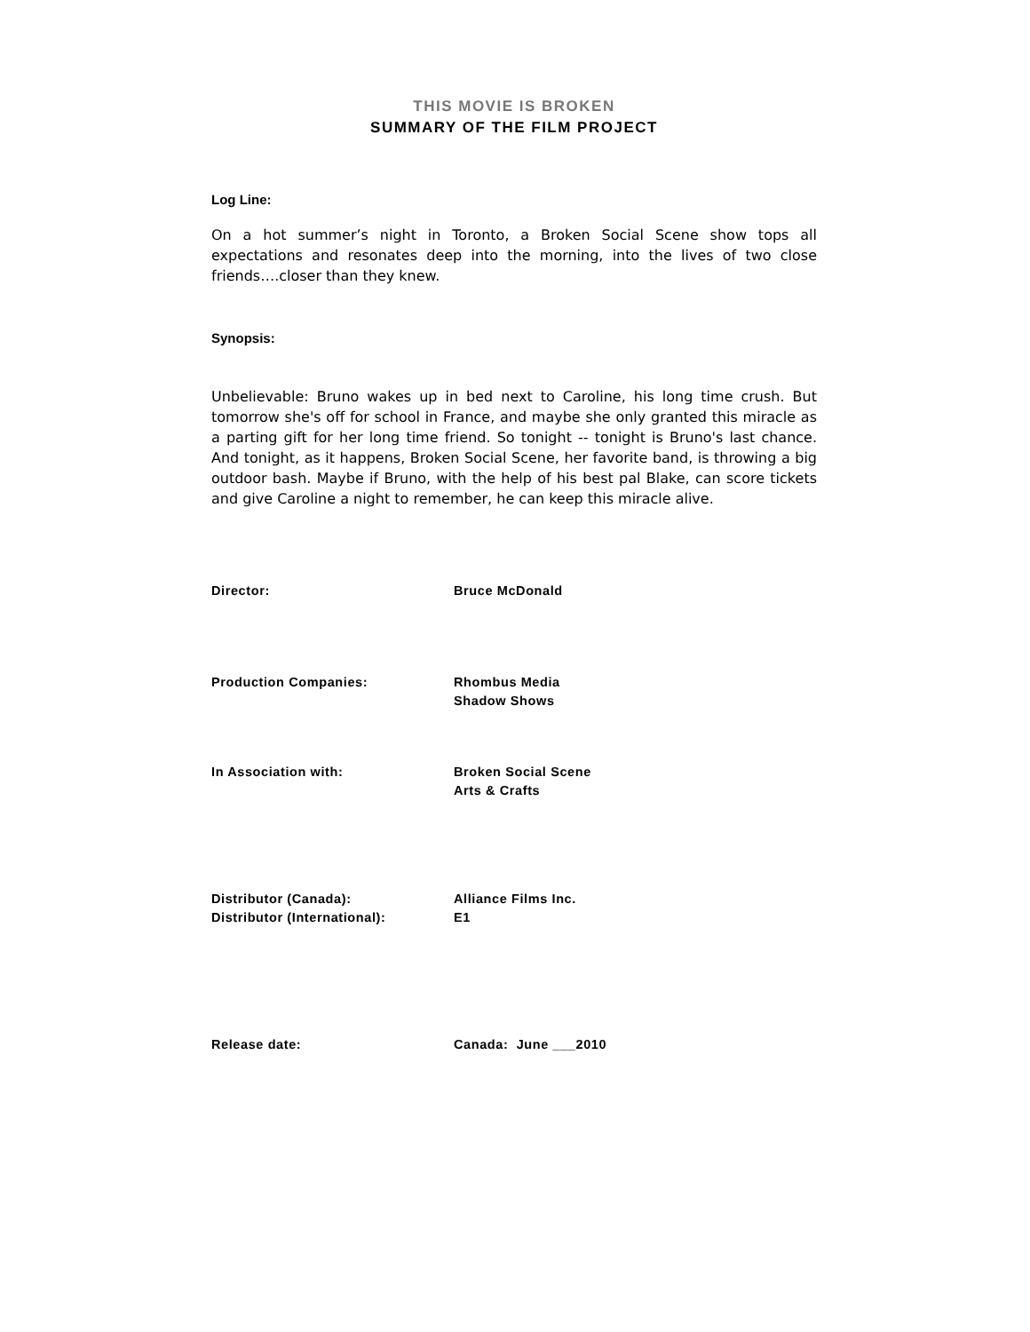THIS MOVIE IS BROKEN
SUMMARY OF THE FILM PROJECT
Log Line:
On a hot summer’s night in Toronto, a Broken Social Scene show tops all expectations and resonates deep into the morning, into the lives of two close friends….closer than they knew.
Synopsis:
Unbelievable: Bruno wakes up in bed next to Caroline, his long time crush. But tomorrow she's off for school in France, and maybe she only granted this miracle as a parting gift for her long time friend. So tonight -- tonight is Bruno's last chance. And tonight, as it happens, Broken Social Scene, her favorite band, is throwing a big outdoor bash. Maybe if Bruno, with the help of his best pal Blake, can score tickets and give Caroline a night to remember, he can keep this miracle alive.
Director: Bruce McDonald
Production Companies: Rhombus Media
Shadow Shows
In Association with: Broken Social Scene
Arts & Crafts
Distributor (Canada):
Distributor (International):
Alliance Films Inc.
E1
Release date: Canada: June ___2010